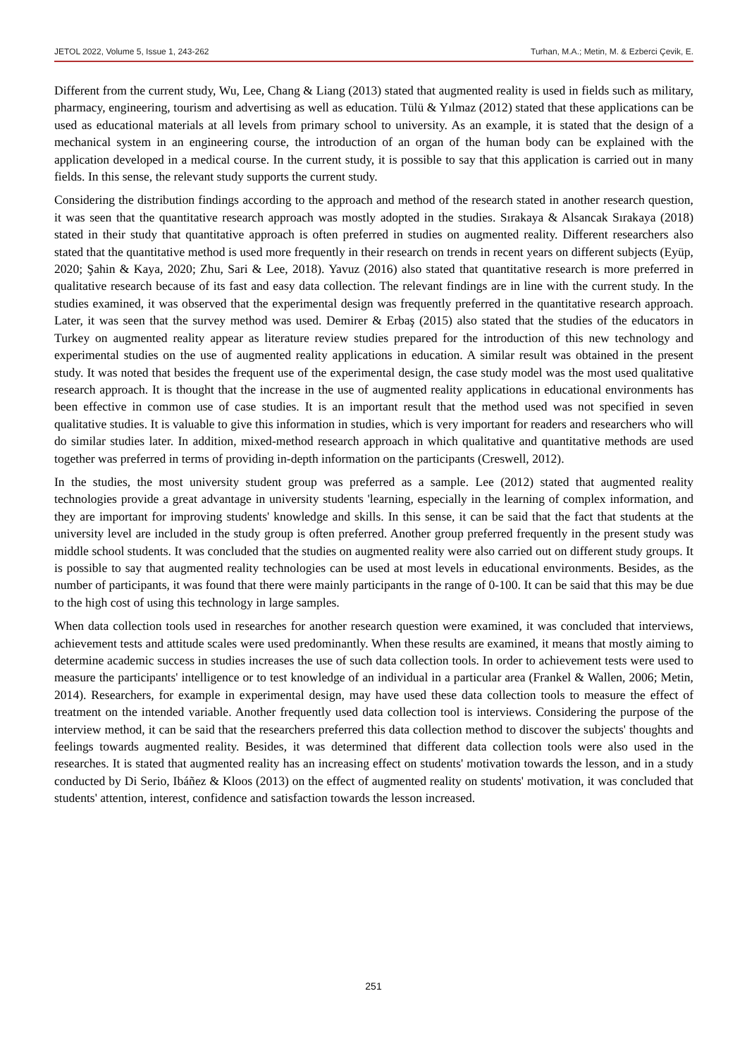JETOL 2022, Volume 5, Issue 1, 243-262 Turhan, M.A.; Metin, M. & Ezberci Çevik, E.
Different from the current study, Wu, Lee, Chang & Liang (2013) stated that augmented reality is used in fields such as military, pharmacy, engineering, tourism and advertising as well as education. Tülü & Yılmaz (2012) stated that these applications can be used as educational materials at all levels from primary school to university. As an example, it is stated that the design of a mechanical system in an engineering course, the introduction of an organ of the human body can be explained with the application developed in a medical course. In the current study, it is possible to say that this application is carried out in many fields. In this sense, the relevant study supports the current study.
Considering the distribution findings according to the approach and method of the research stated in another research question, it was seen that the quantitative research approach was mostly adopted in the studies. Sırakaya & Alsancak Sırakaya (2018) stated in their study that quantitative approach is often preferred in studies on augmented reality. Different researchers also stated that the quantitative method is used more frequently in their research on trends in recent years on different subjects (Eyüp, 2020; Şahin & Kaya, 2020; Zhu, Sari & Lee, 2018). Yavuz (2016) also stated that quantitative research is more preferred in qualitative research because of its fast and easy data collection. The relevant findings are in line with the current study. In the studies examined, it was observed that the experimental design was frequently preferred in the quantitative research approach. Later, it was seen that the survey method was used. Demirer & Erbaş (2015) also stated that the studies of the educators in Turkey on augmented reality appear as literature review studies prepared for the introduction of this new technology and experimental studies on the use of augmented reality applications in education. A similar result was obtained in the present study. It was noted that besides the frequent use of the experimental design, the case study model was the most used qualitative research approach. It is thought that the increase in the use of augmented reality applications in educational environments has been effective in common use of case studies. It is an important result that the method used was not specified in seven qualitative studies. It is valuable to give this information in studies, which is very important for readers and researchers who will do similar studies later. In addition, mixed-method research approach in which qualitative and quantitative methods are used together was preferred in terms of providing in-depth information on the participants (Creswell, 2012).
In the studies, the most university student group was preferred as a sample. Lee (2012) stated that augmented reality technologies provide a great advantage in university students 'learning, especially in the learning of complex information, and they are important for improving students' knowledge and skills. In this sense, it can be said that the fact that students at the university level are included in the study group is often preferred. Another group preferred frequently in the present study was middle school students. It was concluded that the studies on augmented reality were also carried out on different study groups. It is possible to say that augmented reality technologies can be used at most levels in educational environments. Besides, as the number of participants, it was found that there were mainly participants in the range of 0-100. It can be said that this may be due to the high cost of using this technology in large samples.
When data collection tools used in researches for another research question were examined, it was concluded that interviews, achievement tests and attitude scales were used predominantly. When these results are examined, it means that mostly aiming to determine academic success in studies increases the use of such data collection tools. In order to achievement tests were used to measure the participants' intelligence or to test knowledge of an individual in a particular area (Frankel & Wallen, 2006; Metin, 2014). Researchers, for example in experimental design, may have used these data collection tools to measure the effect of treatment on the intended variable. Another frequently used data collection tool is interviews. Considering the purpose of the interview method, it can be said that the researchers preferred this data collection method to discover the subjects' thoughts and feelings towards augmented reality. Besides, it was determined that different data collection tools were also used in the researches. It is stated that augmented reality has an increasing effect on students' motivation towards the lesson, and in a study conducted by Di Serio, Ibáñez & Kloos (2013) on the effect of augmented reality on students' motivation, it was concluded that students' attention, interest, confidence and satisfaction towards the lesson increased.
251